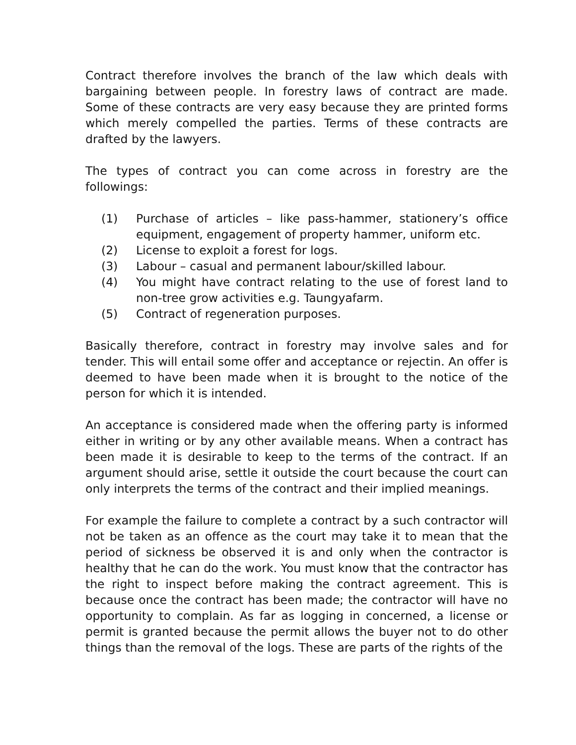Contract therefore involves the branch of the law which deals with bargaining between people. In forestry laws of contract are made. Some of these contracts are very easy because they are printed forms which merely compelled the parties. Terms of these contracts are drafted by the lawyers.
The types of contract you can come across in forestry are the followings:
(1) Purchase of articles – like pass-hammer, stationery’s office equipment, engagement of property hammer, uniform etc.
(2) License to exploit a forest for logs.
(3) Labour – casual and permanent labour/skilled labour.
(4) You might have contract relating to the use of forest land to non-tree grow activities e.g. Taungyafarm.
(5) Contract of regeneration purposes.
Basically therefore, contract in forestry may involve sales and for tender. This will entail some offer and acceptance or rejectin. An offer is deemed to have been made when it is brought to the notice of the person for which it is intended.
An acceptance is considered made when the offering party is informed either in writing or by any other available means. When a contract has been made it is desirable to keep to the terms of the contract. If an argument should arise, settle it outside the court because the court can only interprets the terms of the contract and their implied meanings.
For example the failure to complete a contract by a such contractor will not be taken as an offence as the court may take it to mean that the period of sickness be observed it is and only when the contractor is healthy that he can do the work. You must know that the contractor has the right to inspect before making the contract agreement. This is because once the contract has been made; the contractor will have no opportunity to complain. As far as logging in concerned, a license or permit is granted because the permit allows the buyer not to do other things than the removal of the logs. These are parts of the rights of the